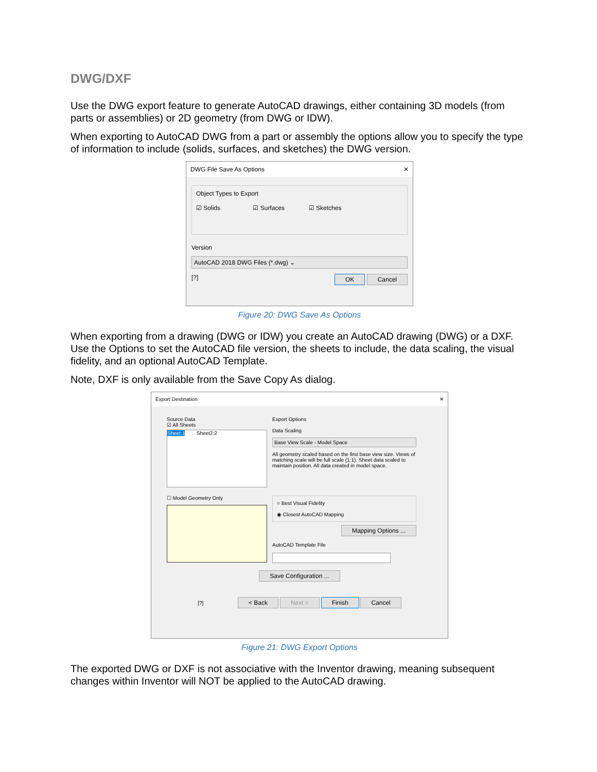DWG/DXF
Use the DWG export feature to generate AutoCAD drawings, either containing 3D models (from parts or assemblies) or 2D geometry (from DWG or IDW).
When exporting to AutoCAD DWG from a part or assembly the options allow you to specify the type of information to include (solids, surfaces, and sketches) the DWG version.
DWG File Save As Options ✕
Object Types to Export
☑ Solids ☑ Surfaces ☑ Sketches
Version
AutoCAD 2018 DWG Files (*.dwg) ⌄
[?] OK Cancel
Figure 20: DWG Save As Options
When exporting from a drawing (DWG or IDW) you create an AutoCAD drawing (DWG) or a DXF. Use the Options to set the AutoCAD file version, the sheets to include, the data scaling, the visual fidelity, and an optional AutoCAD Template.
Note, DXF is only available from the Save Copy As dialog.
Export Destination ✕
Source Data
☑ All Sheets
Sheet:1 Sheet2:2
☐ Model Geometry Only
Export Options
Data Scaling
Base View Scale - Model Space
All geometry scaled based on the first base view size. Views of matching scale will be full scale (1:1). Sheet data scaled to maintain position. All data created in model space.
○ Best Visual Fidelity
◉ Closest AutoCAD Mapping
Mapping Options ...
AutoCAD Template File
Save Configuration ...
[?] < Back Next > Finish Cancel
Figure 21: DWG Export Options
The exported DWG or DXF is not associative with the Inventor drawing, meaning subsequent changes within Inventor will NOT be applied to the AutoCAD drawing.